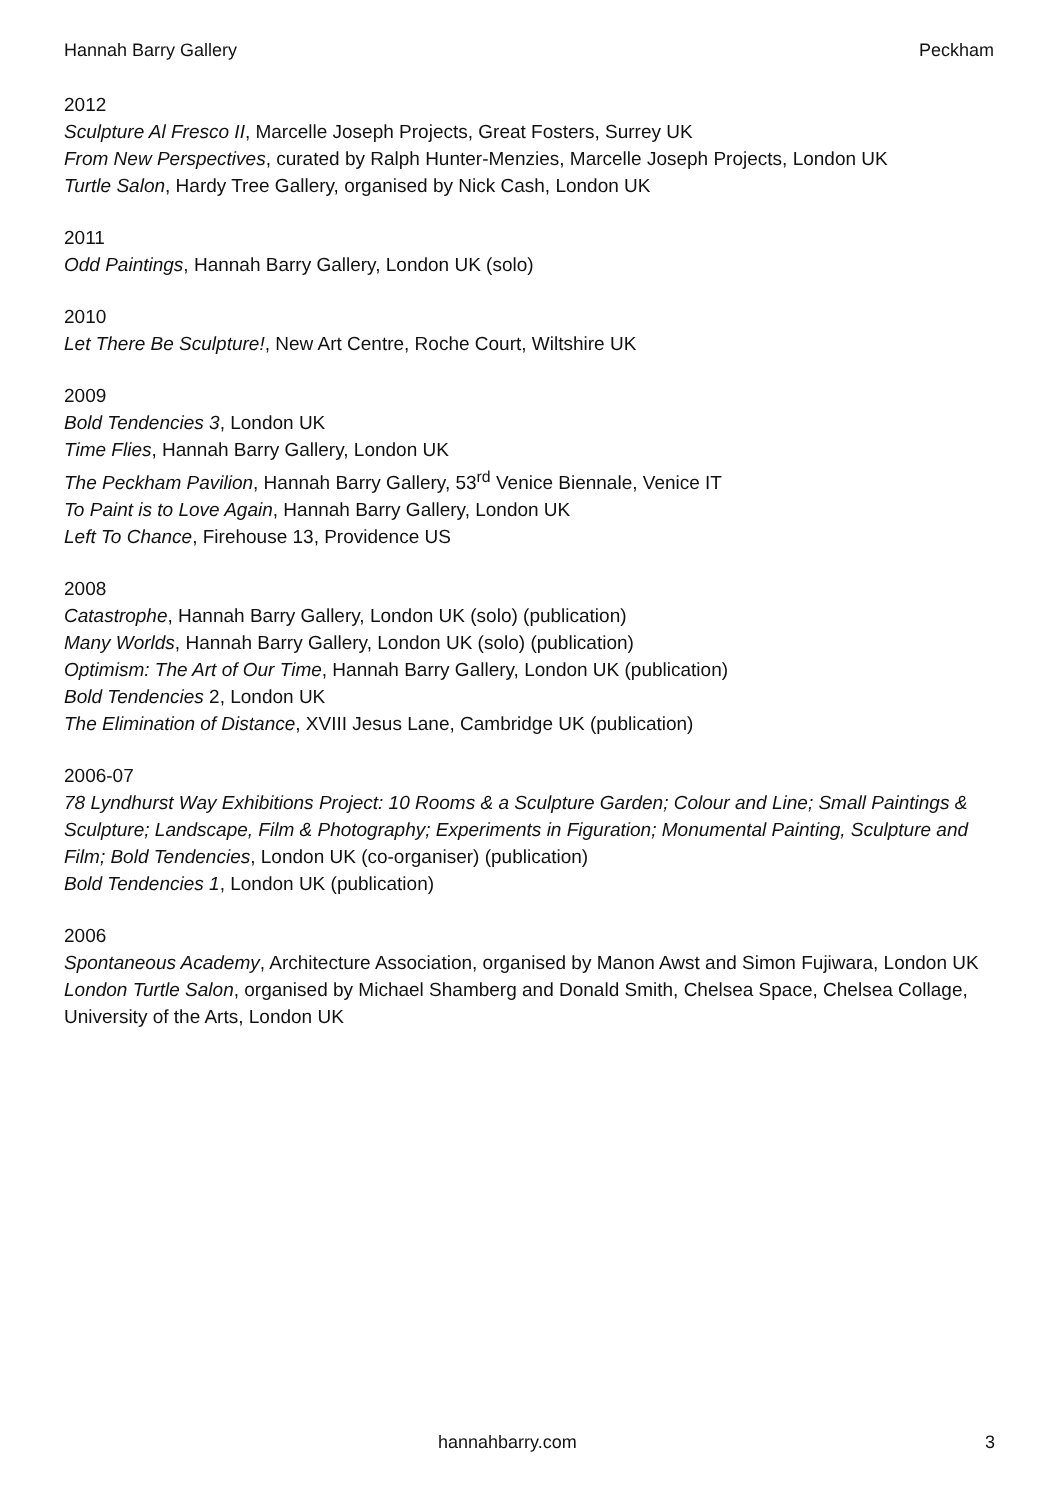Hannah Barry Gallery Peckham
2012
Sculpture Al Fresco II, Marcelle Joseph Projects, Great Fosters, Surrey UK
From New Perspectives, curated by Ralph Hunter-Menzies, Marcelle Joseph Projects, London UK
Turtle Salon, Hardy Tree Gallery, organised by Nick Cash, London UK
2011
Odd Paintings, Hannah Barry Gallery, London UK (solo)
2010
Let There Be Sculpture!, New Art Centre, Roche Court, Wiltshire UK
2009
Bold Tendencies 3, London UK
Time Flies, Hannah Barry Gallery, London UK
The Peckham Pavilion, Hannah Barry Gallery, 53<sup>rd</sup> Venice Biennale, Venice IT
To Paint is to Love Again, Hannah Barry Gallery, London UK
Left To Chance, Firehouse 13, Providence US
2008
Catastrophe, Hannah Barry Gallery, London UK (solo) (publication)
Many Worlds, Hannah Barry Gallery, London UK (solo) (publication)
Optimism: The Art of Our Time, Hannah Barry Gallery, London UK (publication)
Bold Tendencies 2, London UK
The Elimination of Distance, XVIII Jesus Lane, Cambridge UK (publication)
2006-07
78 Lyndhurst Way Exhibitions Project: 10 Rooms & a Sculpture Garden; Colour and Line; Small Paintings & Sculpture; Landscape, Film & Photography; Experiments in Figuration; Monumental Painting, Sculpture and Film; Bold Tendencies, London UK (co-organiser) (publication)
Bold Tendencies 1, London UK (publication)
2006
Spontaneous Academy, Architecture Association, organised by Manon Awst and Simon Fujiwara, London UK
London Turtle Salon, organised by Michael Shamberg and Donald Smith, Chelsea Space, Chelsea Collage, University of the Arts, London UK
hannahbarry.com 3